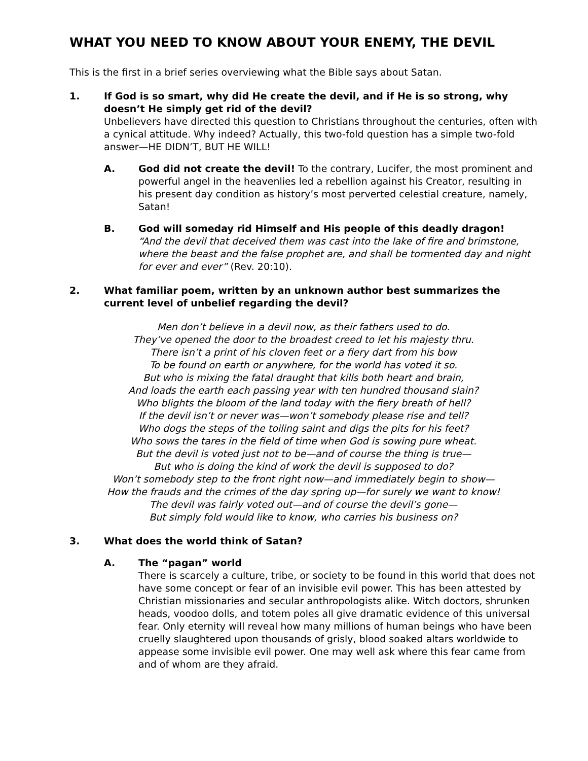WHAT YOU NEED TO KNOW ABOUT YOUR ENEMY, THE DEVIL
This is the first in a brief series overviewing what the Bible says about Satan.
1. If God is so smart, why did He create the devil, and if He is so strong, why doesn’t He simply get rid of the devil?
Unbelievers have directed this question to Christians throughout the centuries, often with a cynical attitude. Why indeed? Actually, this two-fold question has a simple two-fold answer—HE DIDN’T, BUT HE WILL!
A. God did not create the devil! To the contrary, Lucifer, the most prominent and powerful angel in the heavenlies led a rebellion against his Creator, resulting in his present day condition as history’s most perverted celestial creature, namely, Satan!
B. God will someday rid Himself and His people of this deadly dragon!
“And the devil that deceived them was cast into the lake of fire and brimstone, where the beast and the false prophet are, and shall be tormented day and night for ever and ever” (Rev. 20:10).
2. What familiar poem, written by an unknown author best summarizes the current level of unbelief regarding the devil?
Men don’t believe in a devil now, as their fathers used to do.
They’ve opened the door to the broadest creed to let his majesty thru.
There isn’t a print of his cloven feet or a fiery dart from his bow
To be found on earth or anywhere, for the world has voted it so.
But who is mixing the fatal draught that kills both heart and brain,
And loads the earth each passing year with ten hundred thousand slain?
Who blights the bloom of the land today with the fiery breath of hell?
If the devil isn’t or never was—won’t somebody please rise and tell?
Who dogs the steps of the toiling saint and digs the pits for his feet?
Who sows the tares in the field of time when God is sowing pure wheat.
But the devil is voted just not to be—and of course the thing is true—
But who is doing the kind of work the devil is supposed to do?
Won’t somebody step to the front right now—and immediately begin to show—
How the frauds and the crimes of the day spring up—for surely we want to know!
The devil was fairly voted out—and of course the devil’s gone—
But simply fold would like to know, who carries his business on?
3. What does the world think of Satan?
A. The “pagan” world
There is scarcely a culture, tribe, or society to be found in this world that does not have some concept or fear of an invisible evil power. This has been attested by Christian missionaries and secular anthropologists alike. Witch doctors, shrunken heads, voodoo dolls, and totem poles all give dramatic evidence of this universal fear. Only eternity will reveal how many millions of human beings who have been cruelly slaughtered upon thousands of grisly, blood soaked altars worldwide to appease some invisible evil power. One may well ask where this fear came from and of whom are they afraid.